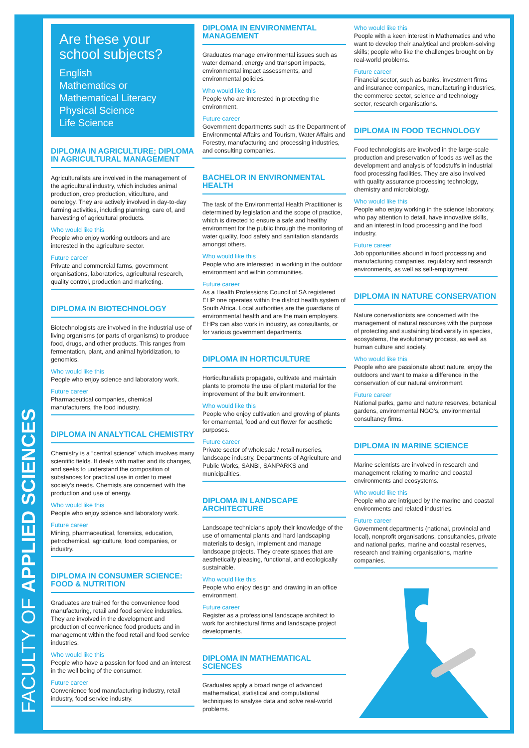FACULTY OF APPLIED SCIENCES
Are these your school subjects?
English
Mathematics or Mathematical Literacy
Physical Science
Life Science
DIPLOMA IN AGRICULTURE; DIPLOMA IN AGRICULTURAL MANAGEMENT
Agriculturalists are involved in the management of the agricultural industry, which includes animal production, crop production, viticulture, and oenology. They are actively involved in day-to-day farming activities, including planning, care of, and harvesting of agricultural products.
Who would like this
People who enjoy working outdoors and are interested in the agriculture sector.
Future career
Private and commercial farms, government organisations, laboratories, agricultural research, quality control, production and marketing.
DIPLOMA IN BIOTECHNOLOGY
Biotechnologists are involved in the industrial use of living organisms (or parts of organisms) to produce food, drugs, and other products. This ranges from fermentation, plant, and animal hybridization, to genomics.
Who would like this
People who enjoy science and laboratory work.
Future career
Pharmaceutical companies, chemical manufacturers, the food industry.
DIPLOMA IN ANALYTICAL CHEMISTRY
Chemistry is a “central science” which involves many scientific fields. It deals with matter and its changes, and seeks to understand the composition of substances for practical use in order to meet society’s needs. Chemists are concerned with the production and use of energy.
Who would like this
People who enjoy science and laboratory work.
Future career
Mining, pharmaceutical, forensics, education, petrochemical, agriculture, food companies, or industry.
DIPLOMA IN CONSUMER SCIENCE: FOOD & NUTRITION
Graduates are trained for the convenience food manufacturing, retail and food service industries. They are involved in the development and production of convenience food products and in management within the food retail and food service industries.
Who would like this
People who have a passion for food and an interest in the well being of the consumer.
Future career
Convenience food manufacturing industry, retail industry, food service industry.
DIPLOMA IN ENVIRONMENTAL MANAGEMENT
Graduates manage environmental issues such as water demand, energy and transport impacts, environmental impact assessments, and environmental policies.
Who would like this
People who are interested in protecting the environment.
Future career
Government departments such as the Department of Environmental Affairs and Tourism, Water Affairs and Forestry, manufacturing and processing industries, and consulting companies.
BACHELOR IN ENVIRONMENTAL HEALTH
The task of the Environmental Health Practitioner is determined by legislation and the scope of practice, which is directed to ensure a safe and healthy environment for the public through the monitoring of water quality, food safety and sanitation standards amongst others.
Who would like this
People who are interested in working in the outdoor environment and within communities.
Future career
As a Health Professions Council of SA registered EHP one operates within the district health system of South Africa. Local authorities are the guardians of environmental health and are the main employers. EHPs can also work in industry, as consultants, or for various government departments.
DIPLOMA IN HORTICULTURE
Horticulturalists propagate, cultivate and maintain plants to promote the use of plant material for the improvement of the built environment.
Who would like this
People who enjoy cultivation and growing of plants for ornamental, food and cut flower for aesthetic purposes.
Future career
Private sector of wholesale / retail nurseries, landscape industry, Departments of Agriculture and Public Works, SANBI, SANPARKS and municipalities.
DIPLOMA IN LANDSCAPE ARCHITECTURE
Landscape technicians apply their knowledge of the use of ornamental plants and hard landscaping materials to design, implement and manage landscape projects. They create spaces that are aesthetically pleasing, functional, and ecologically sustainable.
Who would like this
People who enjoy design and drawing in an office environment.
Future career
Register as a professional landscape architect to work for architectural firms and landscape project developments.
DIPLOMA IN MATHEMATICAL SCIENCES
Graduates apply a broad range of advanced mathematical, statistical and computational techniques to analyse data and solve real-world problems.
Who would like this
People with a keen interest in Mathematics and who want to develop their analytical and problem-solving skills; people who like the challenges brought on by real-world problems.
Future career
Financial sector, such as banks, investment firms and insurance companies, manufacturing industries, the commerce sector, science and technology sector, research organisations.
DIPLOMA IN FOOD TECHNOLOGY
Food technologists are involved in the large-scale production and preservation of foods as well as the development and analysis of foodstuffs in industrial food processing facilities. They are also involved with quality assurance processing technology, chemistry and microbiology.
Who would like this
People who enjoy working in the science laboratory, who pay attention to detail, have innovative skills, and an interest in food processing and the food industry.
Future career
Job opportunities abound in food processing and manufacturing companies, regulatory and research environments, as well as self-employment.
DIPLOMA IN NATURE CONSERVATION
Nature conervationists are concerned with the management of natural resources with the purpose of protecting and sustaining biodiversity in species, ecosystems, the evolutionary process, as well as human culture and society.
Who would like this
People who are passionate about nature, enjoy the outdoors and want to make a difference in the conservation of our natural environment.
Future career
National parks, game and nature reserves, botanical gardens, environmental NGO’s, environmental consultancy firms.
DIPLOMA IN MARINE SCIENCE
Marine scientists are involved in research and management relating to marine and coastal environments and ecosystems.
Who would like this
People who are intrigued by the marine and coastal environments and related industries.
Future career
Government departments (national, provincial and local), nonprofit organisations, consultancies, private and national parks, marine and coastal reserves, research and training organisations, marine companies.